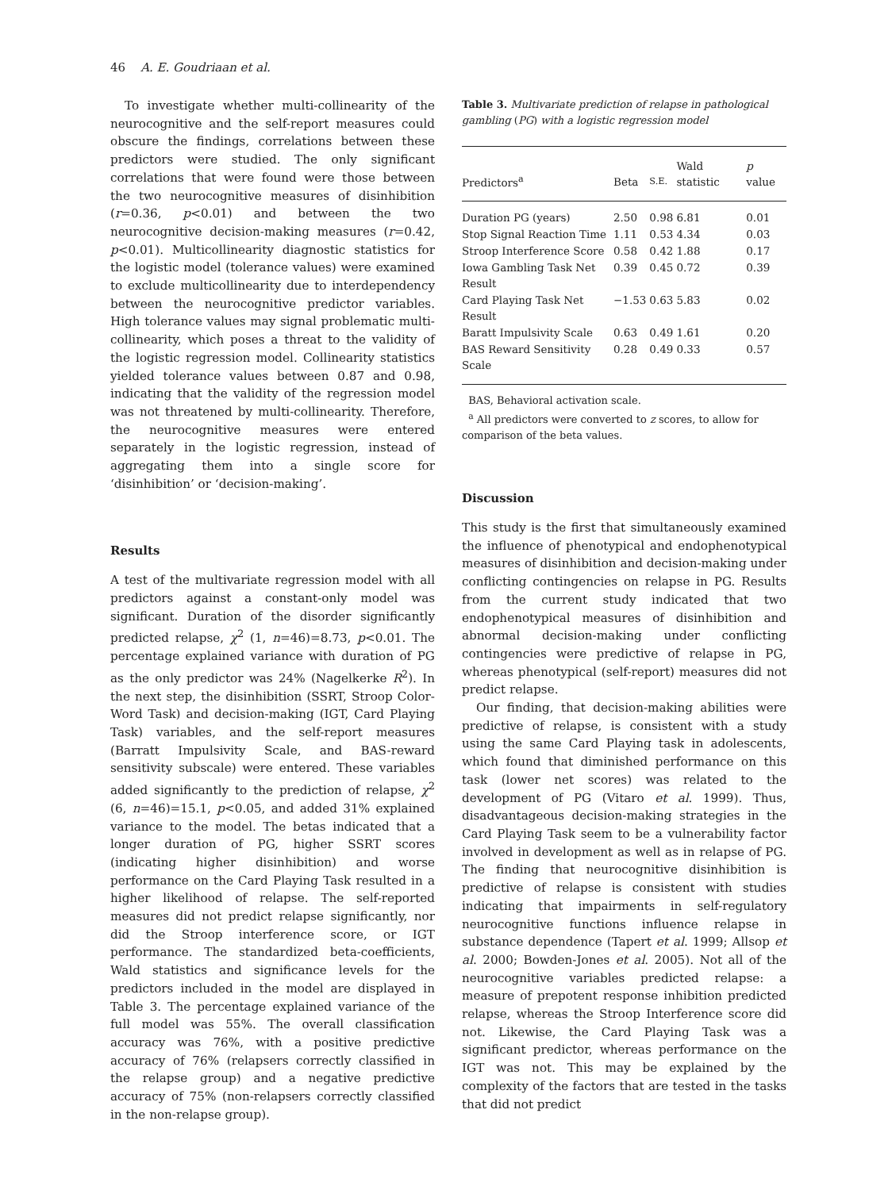46 A. E. Goudriaan et al.
To investigate whether multi-collinearity of the neurocognitive and the self-report measures could obscure the findings, correlations between these predictors were studied. The only significant correlations that were found were those between the two neurocognitive measures of disinhibition (r=0.36, p<0.01) and between the two neurocognitive decision-making measures (r=0.42, p<0.01). Multicollinearity diagnostic statistics for the logistic model (tolerance values) were examined to exclude multicollinearity due to interdependency between the neurocognitive predictor variables. High tolerance values may signal problematic multi-collinearity, which poses a threat to the validity of the logistic regression model. Collinearity statistics yielded tolerance values between 0.87 and 0.98, indicating that the validity of the regression model was not threatened by multi-collinearity. Therefore, the neurocognitive measures were entered separately in the logistic regression, instead of aggregating them into a single score for ‘disinhibition’ or ‘decision-making’.
Results
A test of the multivariate regression model with all predictors against a constant-only model was significant. Duration of the disorder significantly predicted relapse, χ<sup>2</sup> (1, n=46)=8.73, p<0.01. The percentage explained variance with duration of PG as the only predictor was 24% (Nagelkerke R<sup>2</sup>). In the next step, the disinhibition (SSRT, Stroop Color-Word Task) and decision-making (IGT, Card Playing Task) variables, and the self-report measures (Barratt Impulsivity Scale, and BAS-reward sensitivity subscale) were entered. These variables added significantly to the prediction of relapse, χ<sup>2</sup> (6, n=46)=15.1, p<0.05, and added 31% explained variance to the model. The betas indicated that a longer duration of PG, higher SSRT scores (indicating higher disinhibition) and worse performance on the Card Playing Task resulted in a higher likelihood of relapse. The self-reported measures did not predict relapse significantly, nor did the Stroop interference score, or IGT performance. The standardized beta-coefficients, Wald statistics and significance levels for the predictors included in the model are displayed in Table 3. The percentage explained variance of the full model was 55%. The overall classification accuracy was 76%, with a positive predictive accuracy of 76% (relapsers correctly classified in the relapse group) and a negative predictive accuracy of 75% (non-relapsers correctly classified in the non-relapse group).
Table 3. Multivariate prediction of relapse in pathological gambling (PG) with a logistic regression model
| Predictors<sup>a</sup> | Beta | S.E. | Wald statistic | p value |
| --- | --- | --- | --- | --- |
| Duration PG (years) | 2.50 | 0.98 | 6.81 | 0.01 |
| Stop Signal Reaction Time | 1.11 | 0.53 | 4.34 | 0.03 |
| Stroop Interference Score | 0.58 | 0.42 | 1.88 | 0.17 |
| Iowa Gambling Task Net Result | 0.39 | 0.45 | 0.72 | 0.39 |
| Card Playing Task Net Result | −1.53 | 0.63 | 5.83 | 0.02 |
| Baratt Impulsivity Scale | 0.63 | 0.49 | 1.61 | 0.20 |
| BAS Reward Sensitivity Scale | 0.28 | 0.49 | 0.33 | 0.57 |
BAS, Behavioral activation scale.
<sup>a</sup> All predictors were converted to z scores, to allow for comparison of the beta values.
Discussion
This study is the first that simultaneously examined the influence of phenotypical and endophenotypical measures of disinhibition and decision-making under conflicting contingencies on relapse in PG. Results from the current study indicated that two endophenotypical measures of disinhibition and abnormal decision-making under conflicting contingencies were predictive of relapse in PG, whereas phenotypical (self-report) measures did not predict relapse.
Our finding, that decision-making abilities were predictive of relapse, is consistent with a study using the same Card Playing task in adolescents, which found that diminished performance on this task (lower net scores) was related to the development of PG (Vitaro et al. 1999). Thus, disadvantageous decision-making strategies in the Card Playing Task seem to be a vulnerability factor involved in development as well as in relapse of PG. The finding that neurocognitive disinhibition is predictive of relapse is consistent with studies indicating that impairments in self-regulatory neurocognitive functions influence relapse in substance dependence (Tapert et al. 1999; Allsop et al. 2000; Bowden-Jones et al. 2005). Not all of the neurocognitive variables predicted relapse: a measure of prepotent response inhibition predicted relapse, whereas the Stroop Interference score did not. Likewise, the Card Playing Task was a significant predictor, whereas performance on the IGT was not. This may be explained by the complexity of the factors that are tested in the tasks that did not predict